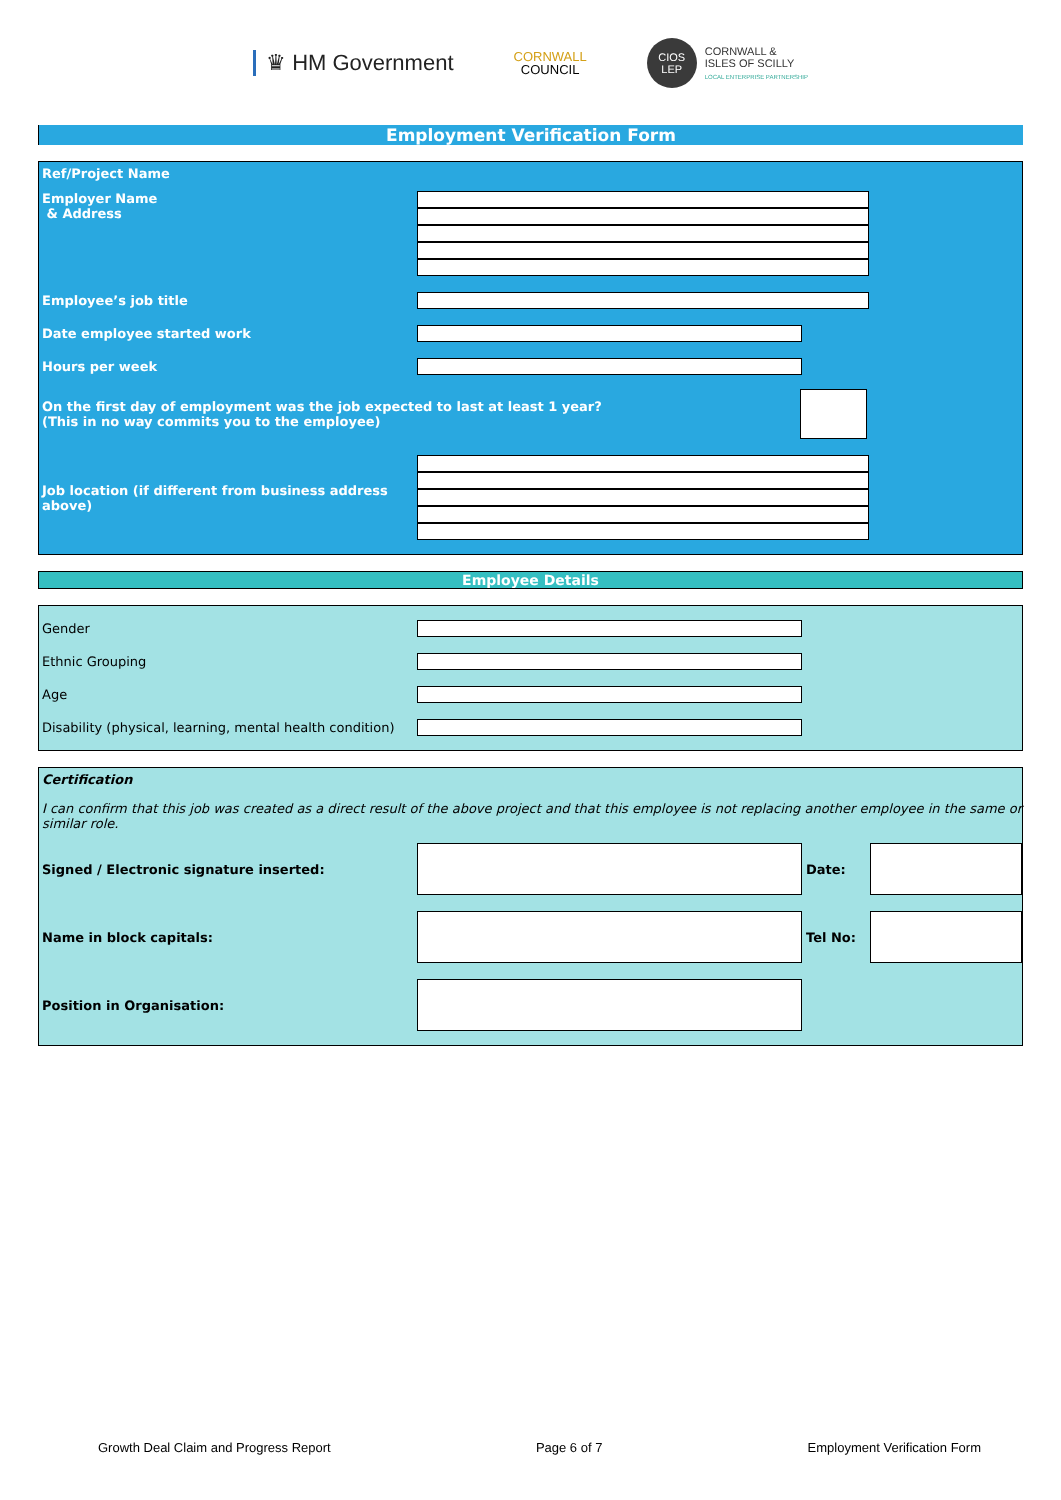♛ HM Government
CORNWALL
COUNCIL
CIOS
LEP
CORNWALL &
ISLES OF SCILLY
LOCAL ENTERPRISE PARTNERSHIP
Employment Verification Form
Ref/Project Name
Employer Name
& Address
Employee’s job title
Date employee started work
Hours per week
On the first day of employment was the job expected to last at least 1 year?
(This in no way commits you to the employee)
Job location (if different from business address above)
Employee Details
Gender
Ethnic Grouping
Age
Disability (physical, learning, mental health condition)
Certification
I can confirm that this job was created as a direct result of the above project and that this employee is not replacing another employee in the same or similar role.
Signed / Electronic signature inserted: Date:
Name in block capitals: Tel No:
Position in Organisation:
Growth Deal Claim and Progress Report Page 6 of 7 Employment Verification Form